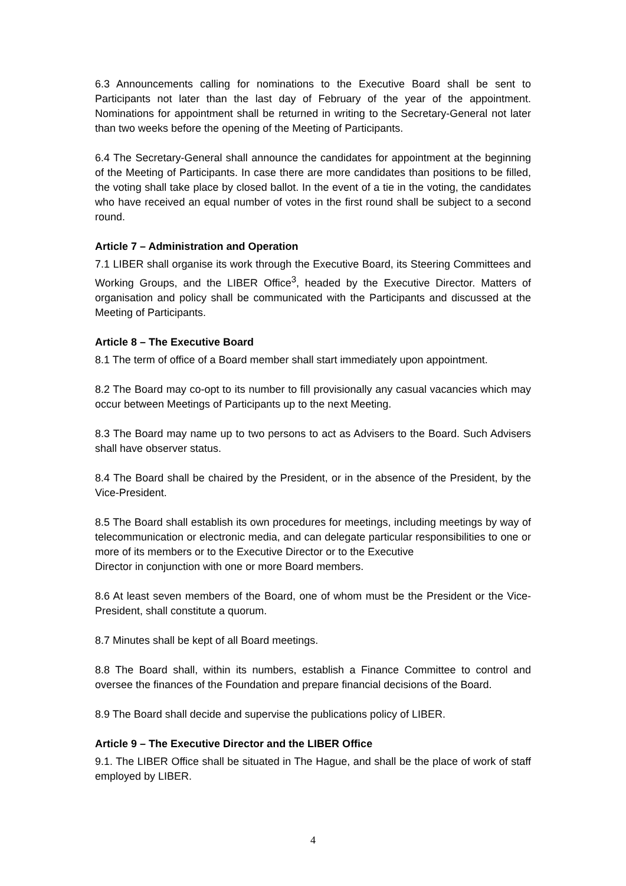6.3 Announcements calling for nominations to the Executive Board shall be sent to Participants not later than the last day of February of the year of the appointment. Nominations for appointment shall be returned in writing to the Secretary-General not later than two weeks before the opening of the Meeting of Participants.
6.4 The Secretary-General shall announce the candidates for appointment at the beginning of the Meeting of Participants. In case there are more candidates than positions to be filled, the voting shall take place by closed ballot. In the event of a tie in the voting, the candidates who have received an equal number of votes in the first round shall be subject to a second round.
Article 7 – Administration and Operation
7.1 LIBER shall organise its work through the Executive Board, its Steering Committees and Working Groups, and the LIBER Office<sup>3</sup>, headed by the Executive Director. Matters of organisation and policy shall be communicated with the Participants and discussed at the Meeting of Participants.
Article 8 – The Executive Board
8.1 The term of office of a Board member shall start immediately upon appointment.
8.2 The Board may co-opt to its number to fill provisionally any casual vacancies which may occur between Meetings of Participants up to the next Meeting.
8.3 The Board may name up to two persons to act as Advisers to the Board. Such Advisers shall have observer status.
8.4 The Board shall be chaired by the President, or in the absence of the President, by the Vice-President.
8.5 The Board shall establish its own procedures for meetings, including meetings by way of telecommunication or electronic media, and can delegate particular responsibilities to one or more of its members or to the Executive Director or to the Executive
Director in conjunction with one or more Board members.
8.6 At least seven members of the Board, one of whom must be the President or the Vice-President, shall constitute a quorum.
8.7 Minutes shall be kept of all Board meetings.
8.8 The Board shall, within its numbers, establish a Finance Committee to control and oversee the finances of the Foundation and prepare financial decisions of the Board.
8.9 The Board shall decide and supervise the publications policy of LIBER.
Article 9 – The Executive Director and the LIBER Office
9.1. The LIBER Office shall be situated in The Hague, and shall be the place of work of staff employed by LIBER.
4